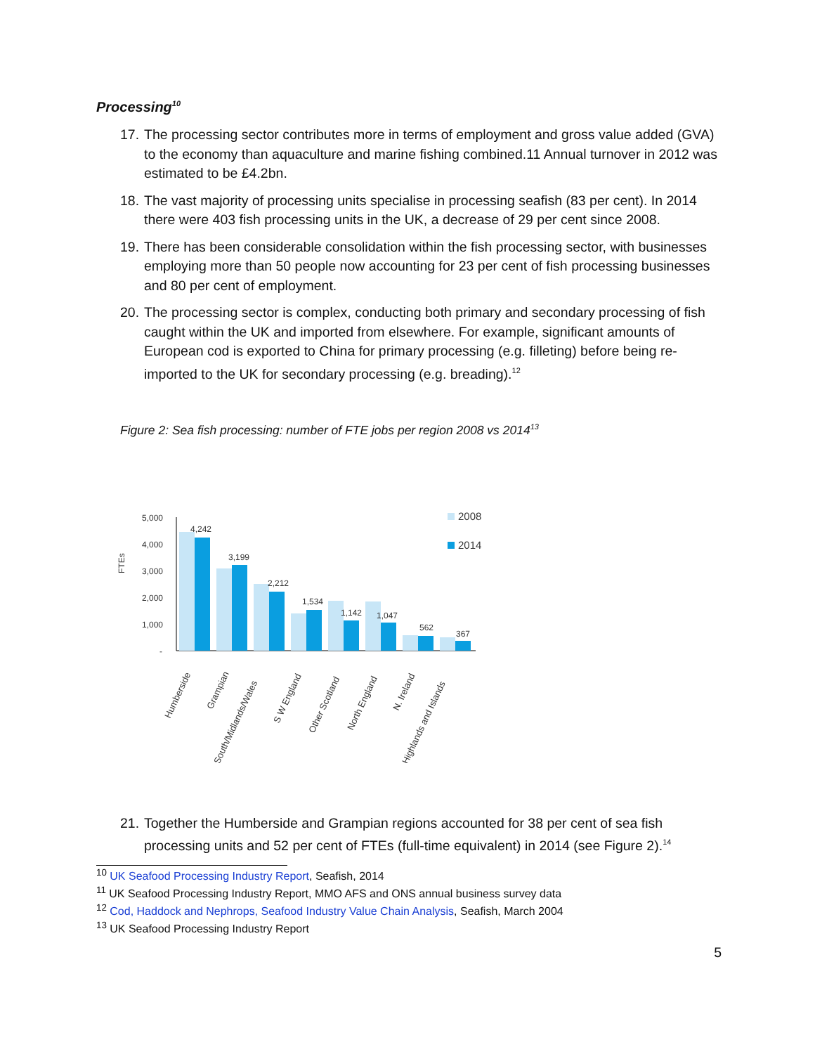Processing<sup>10</sup>
17. The processing sector contributes more in terms of employment and gross value added (GVA) to the economy than aquaculture and marine fishing combined.11 Annual turnover in 2012 was estimated to be £4.2bn.
18. The vast majority of processing units specialise in processing seafish (83 per cent). In 2014 there were 403 fish processing units in the UK, a decrease of 29 per cent since 2008.
19. There has been considerable consolidation within the fish processing sector, with businesses employing more than 50 people now accounting for 23 per cent of fish processing businesses and 80 per cent of employment.
20. The processing sector is complex, conducting both primary and secondary processing of fish caught within the UK and imported from elsewhere. For example, significant amounts of European cod is exported to China for primary processing (e.g. filleting) before being re-imported to the UK for secondary processing (e.g. breading).<sup>12</sup>
Figure 2: Sea fish processing: number of FTE jobs per region 2008 vs 2014<sup>13</sup>
FTEs
5,000
4,000
3,000
2,000
1,000
-
4,242
3,199
2,212
1,534
1,142
1,047
562
367
2008
2014
Humberside
Grampian
South/Midlands/Wales
S W England
Other Scotland
North England
N. Ireland
Highlands and Islands
21. Together the Humberside and Grampian regions accounted for 38 per cent of sea fish processing units and 52 per cent of FTEs (full-time equivalent) in 2014 (see Figure 2).<sup>14</sup>
<sup>10</sup> UK Seafood Processing Industry Report, Seafish, 2014
<sup>11</sup> UK Seafood Processing Industry Report, MMO AFS and ONS annual business survey data
<sup>12</sup> Cod, Haddock and Nephrops, Seafood Industry Value Chain Analysis, Seafish, March 2004
<sup>13</sup> UK Seafood Processing Industry Report
5